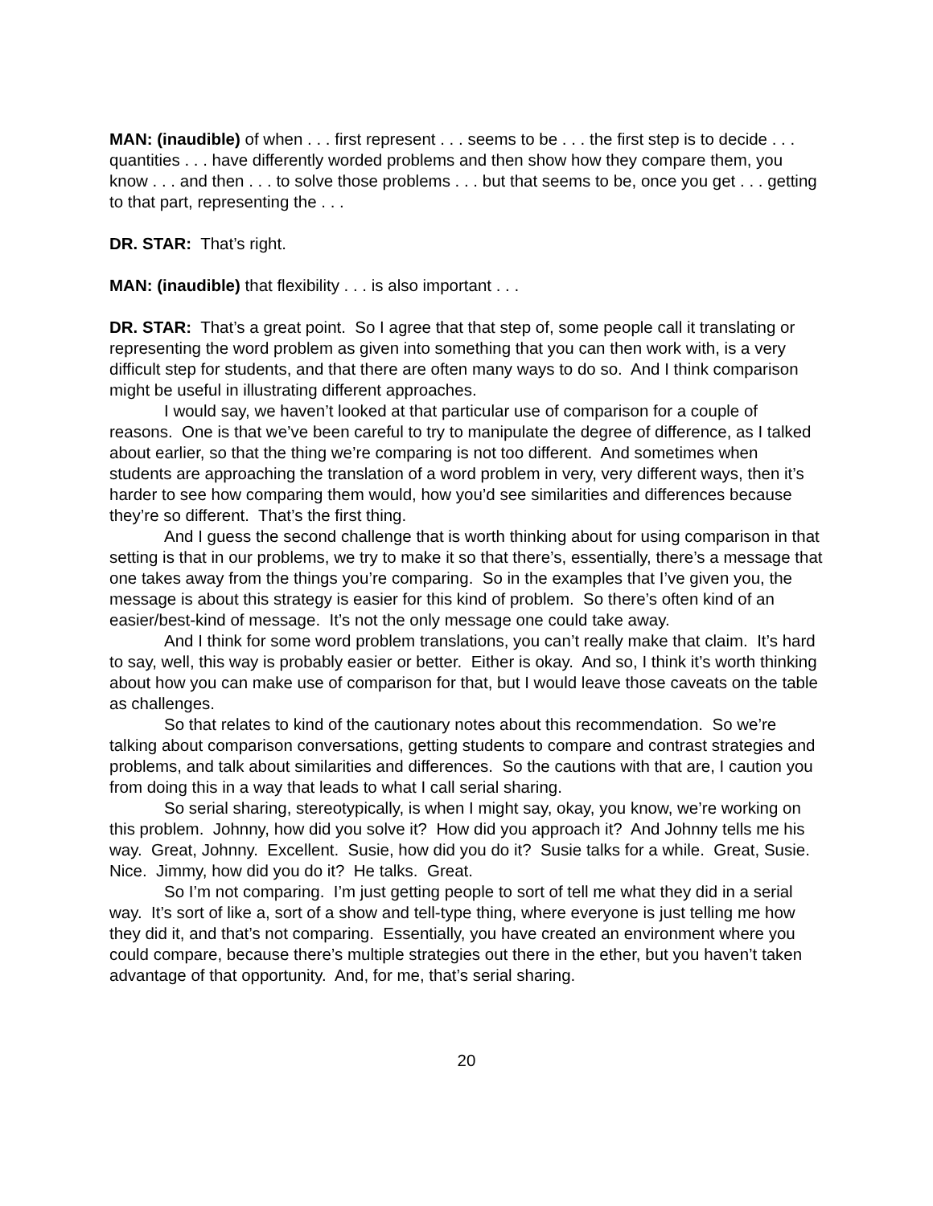MAN: (inaudible) of when . . . first represent . . . seems to be . . . the first step is to decide . . . quantities . . . have differently worded problems and then show how they compare them, you know . . . and then . . . to solve those problems . . . but that seems to be, once you get . . . getting to that part, representing the . . .
DR. STAR: That’s right.
MAN: (inaudible) that flexibility . . . is also important . . .
DR. STAR: That’s a great point. So I agree that that step of, some people call it translating or representing the word problem as given into something that you can then work with, is a very difficult step for students, and that there are often many ways to do so. And I think comparison might be useful in illustrating different approaches.
I would say, we haven’t looked at that particular use of comparison for a couple of reasons. One is that we’ve been careful to try to manipulate the degree of difference, as I talked about earlier, so that the thing we’re comparing is not too different. And sometimes when students are approaching the translation of a word problem in very, very different ways, then it’s harder to see how comparing them would, how you’d see similarities and differences because they’re so different. That’s the first thing.
And I guess the second challenge that is worth thinking about for using comparison in that setting is that in our problems, we try to make it so that there’s, essentially, there’s a message that one takes away from the things you’re comparing. So in the examples that I’ve given you, the message is about this strategy is easier for this kind of problem. So there’s often kind of an easier/best-kind of message. It’s not the only message one could take away.
And I think for some word problem translations, you can’t really make that claim. It’s hard to say, well, this way is probably easier or better. Either is okay. And so, I think it’s worth thinking about how you can make use of comparison for that, but I would leave those caveats on the table as challenges.
So that relates to kind of the cautionary notes about this recommendation. So we’re talking about comparison conversations, getting students to compare and contrast strategies and problems, and talk about similarities and differences. So the cautions with that are, I caution you from doing this in a way that leads to what I call serial sharing.
So serial sharing, stereotypically, is when I might say, okay, you know, we’re working on this problem. Johnny, how did you solve it? How did you approach it? And Johnny tells me his way. Great, Johnny. Excellent. Susie, how did you do it? Susie talks for a while. Great, Susie. Nice. Jimmy, how did you do it? He talks. Great.
So I’m not comparing. I’m just getting people to sort of tell me what they did in a serial way. It’s sort of like a, sort of a show and tell-type thing, where everyone is just telling me how they did it, and that’s not comparing. Essentially, you have created an environment where you could compare, because there’s multiple strategies out there in the ether, but you haven’t taken advantage of that opportunity. And, for me, that’s serial sharing.
20